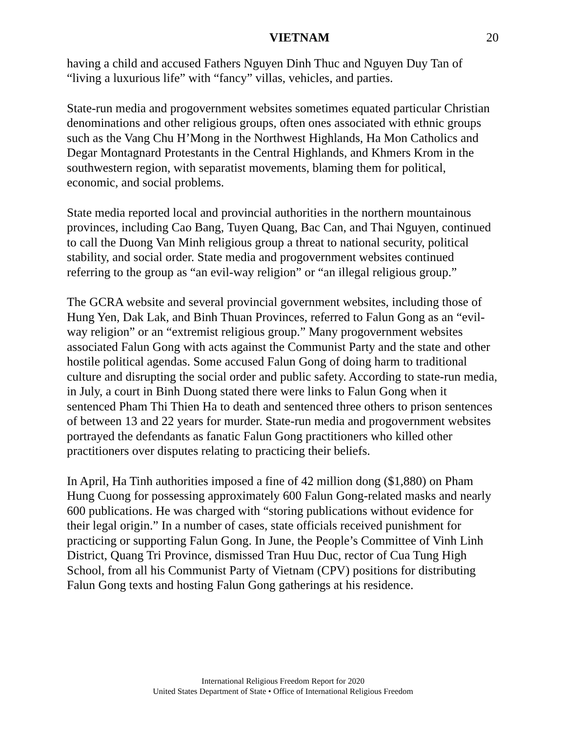VIETNAM 20
having a child and accused Fathers Nguyen Dinh Thuc and Nguyen Duy Tan of “living a luxurious life” with “fancy” villas, vehicles, and parties.
State-run media and progovernment websites sometimes equated particular Christian denominations and other religious groups, often ones associated with ethnic groups such as the Vang Chu H’Mong in the Northwest Highlands, Ha Mon Catholics and Degar Montagnard Protestants in the Central Highlands, and Khmers Krom in the southwestern region, with separatist movements, blaming them for political, economic, and social problems.
State media reported local and provincial authorities in the northern mountainous provinces, including Cao Bang, Tuyen Quang, Bac Can, and Thai Nguyen, continued to call the Duong Van Minh religious group a threat to national security, political stability, and social order. State media and progovernment websites continued referring to the group as “an evil-way religion” or “an illegal religious group.”
The GCRA website and several provincial government websites, including those of Hung Yen, Dak Lak, and Binh Thuan Provinces, referred to Falun Gong as an “evil-way religion” or an “extremist religious group.” Many progovernment websites associated Falun Gong with acts against the Communist Party and the state and other hostile political agendas. Some accused Falun Gong of doing harm to traditional culture and disrupting the social order and public safety. According to state-run media, in July, a court in Binh Duong stated there were links to Falun Gong when it sentenced Pham Thi Thien Ha to death and sentenced three others to prison sentences of between 13 and 22 years for murder. State-run media and progovernment websites portrayed the defendants as fanatic Falun Gong practitioners who killed other practitioners over disputes relating to practicing their beliefs.
In April, Ha Tinh authorities imposed a fine of 42 million dong ($1,880) on Pham Hung Cuong for possessing approximately 600 Falun Gong-related masks and nearly 600 publications. He was charged with “storing publications without evidence for their legal origin.” In a number of cases, state officials received punishment for practicing or supporting Falun Gong. In June, the People’s Committee of Vinh Linh District, Quang Tri Province, dismissed Tran Huu Duc, rector of Cua Tung High School, from all his Communist Party of Vietnam (CPV) positions for distributing Falun Gong texts and hosting Falun Gong gatherings at his residence.
International Religious Freedom Report for 2020
United States Department of State • Office of International Religious Freedom